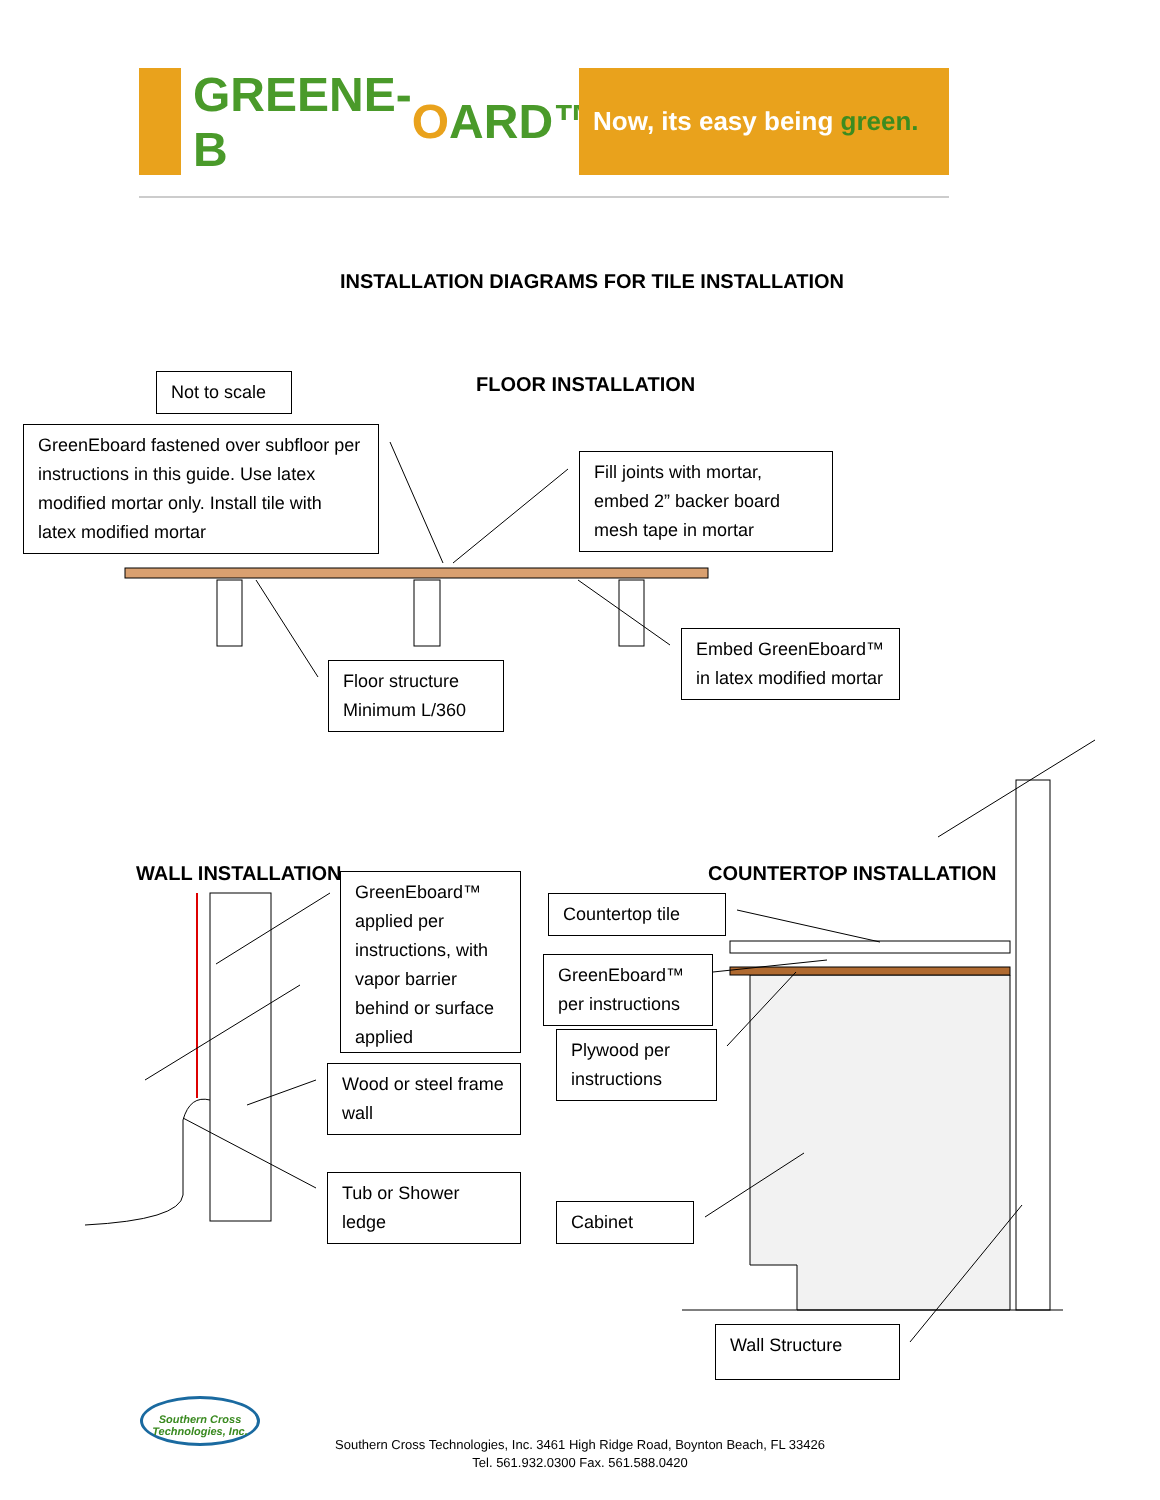GREENE-B O ARD™
Now, its easy being green.
INSTALLATION DIAGRAMS FOR TILE INSTALLATION
Not to scale FLOOR INSTALLATION
GreenEboard fastened over subfloor per instructions in this guide. Use latex modified mortar only. Install tile with latex modified mortar
Fill joints with mortar, embed 2” backer board mesh tape in mortar
Floor structure Minimum L/360
Embed GreenEboard™ in latex modified mortar
WALL INSTALLATION COUNTERTOP INSTALLATION
GreenEboard™ applied per instructions, with vapor barrier behind or surface applied
Wood or steel frame wall
Tub or Shower ledge
Countertop tile
GreenEboard™ per instructions
Plywood per instructions
Cabinet
Wall Structure
Southern Cross Technologies, Inc.
Southern Cross Technologies, Inc. 3461 High Ridge Road, Boynton Beach, FL 33426
Tel. 561.932.0300 Fax. 561.588.0420